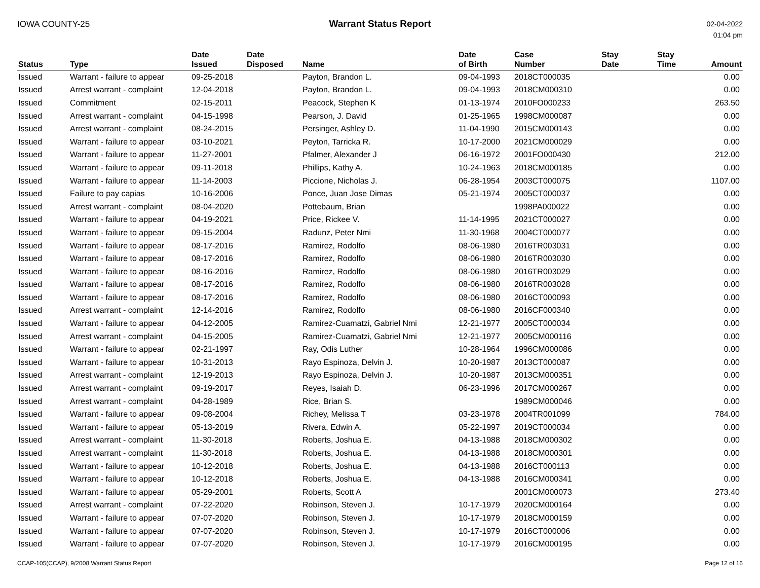IOWA COUNTY-25 Warrant Status Report
02-04-2022
01:04 pm
| Status | Type | Date Issued | Date Disposed | Name | Date of Birth | Case Number | Stay Date | Stay Time | Amount |
| --- | --- | --- | --- | --- | --- | --- | --- | --- | --- |
| Issued | Warrant - failure to appear | 09-25-2018 | | Payton, Brandon L. | 09-04-1993 | 2018CT000035 | | | 0.00 |
| Issued | Arrest warrant - complaint | 12-04-2018 | | Payton, Brandon L. | 09-04-1993 | 2018CM000310 | | | 0.00 |
| Issued | Commitment | 02-15-2011 | | Peacock, Stephen K | 01-13-1974 | 2010FO000233 | | | 263.50 |
| Issued | Arrest warrant - complaint | 04-15-1998 | | Pearson, J. David | 01-25-1965 | 1998CM000087 | | | 0.00 |
| Issued | Arrest warrant - complaint | 08-24-2015 | | Persinger, Ashley D. | 11-04-1990 | 2015CM000143 | | | 0.00 |
| Issued | Warrant - failure to appear | 03-10-2021 | | Peyton, Tarricka R. | 10-17-2000 | 2021CM000029 | | | 0.00 |
| Issued | Warrant - failure to appear | 11-27-2001 | | Pfalmer, Alexander J | 06-16-1972 | 2001FO000430 | | | 212.00 |
| Issued | Warrant - failure to appear | 09-11-2018 | | Phillips, Kathy A. | 10-24-1963 | 2018CM000185 | | | 0.00 |
| Issued | Warrant - failure to appear | 11-14-2003 | | Piccione, Nicholas J. | 06-28-1954 | 2003CT000075 | | | 1107.00 |
| Issued | Failure to pay capias | 10-16-2006 | | Ponce, Juan Jose Dimas | 05-21-1974 | 2005CT000037 | | | 0.00 |
| Issued | Arrest warrant - complaint | 08-04-2020 | | Pottebaum, Brian | | 1998PA000022 | | | 0.00 |
| Issued | Warrant - failure to appear | 04-19-2021 | | Price, Rickee V. | 11-14-1995 | 2021CT000027 | | | 0.00 |
| Issued | Warrant - failure to appear | 09-15-2004 | | Radunz, Peter Nmi | 11-30-1968 | 2004CT000077 | | | 0.00 |
| Issued | Warrant - failure to appear | 08-17-2016 | | Ramirez, Rodolfo | 08-06-1980 | 2016TR003031 | | | 0.00 |
| Issued | Warrant - failure to appear | 08-17-2016 | | Ramirez, Rodolfo | 08-06-1980 | 2016TR003030 | | | 0.00 |
| Issued | Warrant - failure to appear | 08-16-2016 | | Ramirez, Rodolfo | 08-06-1980 | 2016TR003029 | | | 0.00 |
| Issued | Warrant - failure to appear | 08-17-2016 | | Ramirez, Rodolfo | 08-06-1980 | 2016TR003028 | | | 0.00 |
| Issued | Warrant - failure to appear | 08-17-2016 | | Ramirez, Rodolfo | 08-06-1980 | 2016CT000093 | | | 0.00 |
| Issued | Arrest warrant - complaint | 12-14-2016 | | Ramirez, Rodolfo | 08-06-1980 | 2016CF000340 | | | 0.00 |
| Issued | Warrant - failure to appear | 04-12-2005 | | Ramirez-Cuamatzi, Gabriel Nmi | 12-21-1977 | 2005CT000034 | | | 0.00 |
| Issued | Arrest warrant - complaint | 04-15-2005 | | Ramirez-Cuamatzi, Gabriel Nmi | 12-21-1977 | 2005CM000116 | | | 0.00 |
| Issued | Warrant - failure to appear | 02-21-1997 | | Ray, Odis Luther | 10-28-1964 | 1996CM000086 | | | 0.00 |
| Issued | Warrant - failure to appear | 10-31-2013 | | Rayo Espinoza, Delvin J. | 10-20-1987 | 2013CT000087 | | | 0.00 |
| Issued | Arrest warrant - complaint | 12-19-2013 | | Rayo Espinoza, Delvin J. | 10-20-1987 | 2013CM000351 | | | 0.00 |
| Issued | Arrest warrant - complaint | 09-19-2017 | | Reyes, Isaiah D. | 06-23-1996 | 2017CM000267 | | | 0.00 |
| Issued | Arrest warrant - complaint | 04-28-1989 | | Rice, Brian S. | | 1989CM000046 | | | 0.00 |
| Issued | Warrant - failure to appear | 09-08-2004 | | Richey, Melissa T | 03-23-1978 | 2004TR001099 | | | 784.00 |
| Issued | Warrant - failure to appear | 05-13-2019 | | Rivera, Edwin A. | 05-22-1997 | 2019CT000034 | | | 0.00 |
| Issued | Arrest warrant - complaint | 11-30-2018 | | Roberts, Joshua E. | 04-13-1988 | 2018CM000302 | | | 0.00 |
| Issued | Arrest warrant - complaint | 11-30-2018 | | Roberts, Joshua E. | 04-13-1988 | 2018CM000301 | | | 0.00 |
| Issued | Warrant - failure to appear | 10-12-2018 | | Roberts, Joshua E. | 04-13-1988 | 2016CT000113 | | | 0.00 |
| Issued | Warrant - failure to appear | 10-12-2018 | | Roberts, Joshua E. | 04-13-1988 | 2016CM000341 | | | 0.00 |
| Issued | Warrant - failure to appear | 05-29-2001 | | Roberts, Scott A | | 2001CM000073 | | | 273.40 |
| Issued | Arrest warrant - complaint | 07-22-2020 | | Robinson, Steven J. | 10-17-1979 | 2020CM000164 | | | 0.00 |
| Issued | Warrant - failure to appear | 07-07-2020 | | Robinson, Steven J. | 10-17-1979 | 2018CM000159 | | | 0.00 |
| Issued | Warrant - failure to appear | 07-07-2020 | | Robinson, Steven J. | 10-17-1979 | 2016CT000006 | | | 0.00 |
| Issued | Warrant - failure to appear | 07-07-2020 | | Robinson, Steven J. | 10-17-1979 | 2016CM000195 | | | 0.00 |
CCAP-105(CCAP), 9/2008 Warrant Status Report
Page 12 of 16